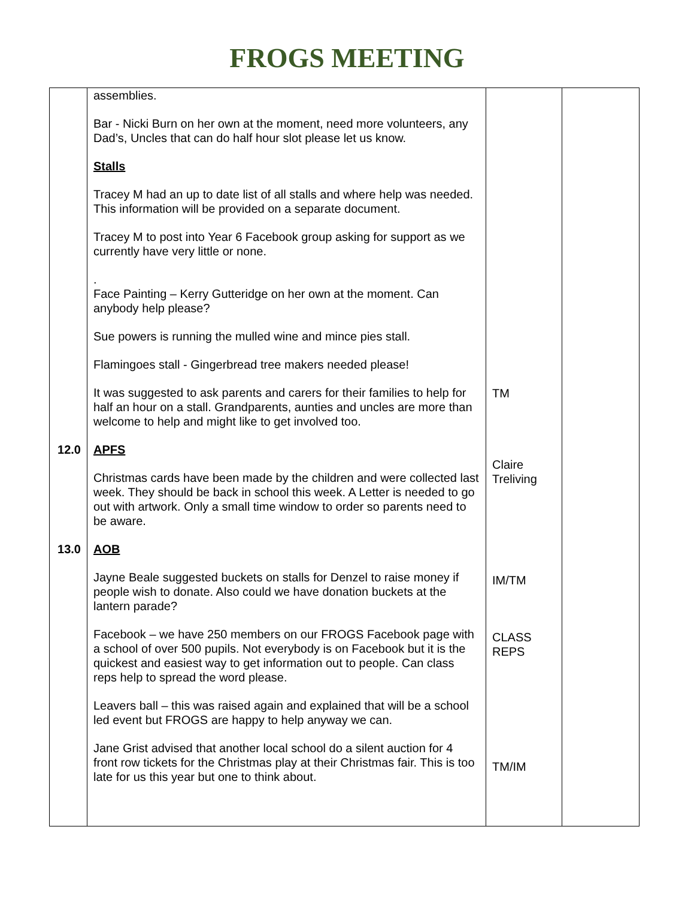FROGS MEETING
| 12.0 13.0 | assemblies. Bar - Nicki Burn on her own at the moment, need more volunteers, any Dad’s, Uncles that can do half hour slot please let us know. Stalls Tracey M had an up to date list of all stalls and where help was needed. This information will be provided on a separate document. Tracey M to post into Year 6 Facebook group asking for support as we currently have very little or none. . Face Painting – Kerry Gutteridge on her own at the moment. Can anybody help please? Sue powers is running the mulled wine and mince pies stall. Flamingoes stall - Gingerbread tree makers needed please! It was suggested to ask parents and carers for their families to help for half an hour on a stall. Grandparents, aunties and uncles are more than welcome to help and might like to get involved too. APFS Christmas cards have been made by the children and were collected last week. They should be back in school this week. A Letter is needed to go out with artwork. Only a small time window to order so parents need to be aware. AOB Jayne Beale suggested buckets on stalls for Denzel to raise money if people wish to donate. Also could we have donation buckets at the lantern parade? Facebook – we have 250 members on our FROGS Facebook page with a school of over 500 pupils. Not everybody is on Facebook but it is the quickest and easiest way to get information out to people. Can class reps help to spread the word please. Leavers ball – this was raised again and explained that will be a school led event but FROGS are happy to help anyway we can. Jane Grist advised that another local school do a silent auction for 4 front row tickets for the Christmas play at their Christmas fair. This is too late for us this year but one to think about. | TM Claire Treliving IM/TM CLASS REPS TM/IM | |